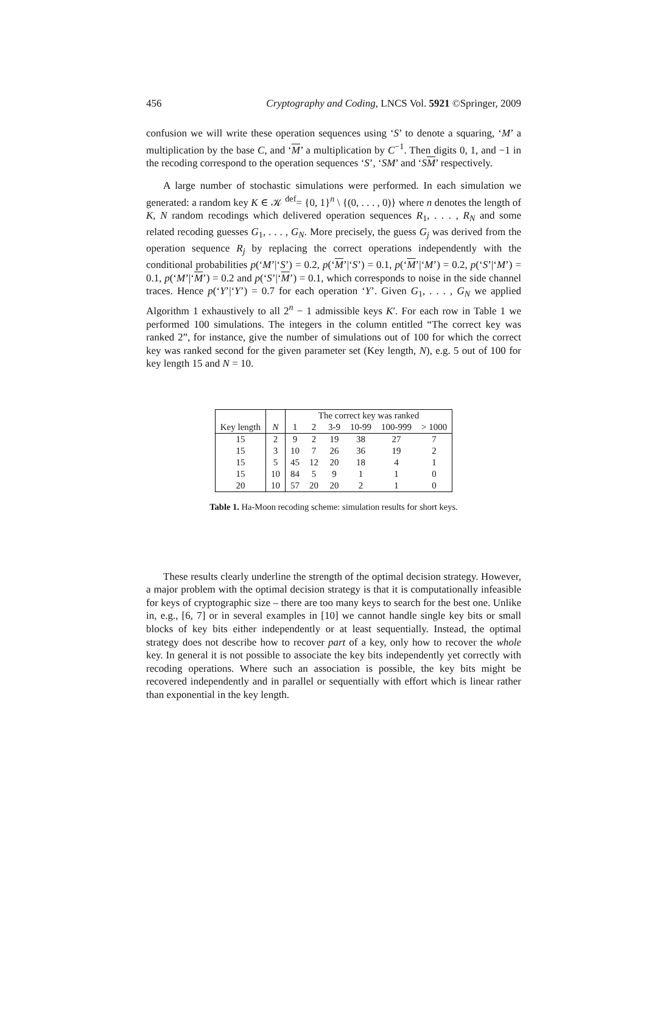456 Cryptography and Coding, LNCS Vol. 5921 ©Springer, 2009
confusion we will write these operation sequences using ‘S’ to denote a squaring, ‘M’ a multiplication by the base C, and ‘M’ a multiplication by C<sup>−1</sup>. Then digits 0, 1, and −1 in the recoding correspond to the operation sequences ‘S’, ‘SM’ and ‘SM’ respectively.
A large number of stochastic simulations were performed. In each simulation we generated: a random key K ∈ 𝒦 <sup>def</sup>= {0, 1}<sup>n</sup> \ {(0, . . . , 0)} where n denotes the length of K, N random recodings which delivered operation sequences R<sub>1</sub>, . . . , R<sub>N</sub> and some related recoding guesses G<sub>1</sub>, . . . , G<sub>N</sub>. More precisely, the guess G<sub>j</sub> was derived from the operation sequence R<sub>j</sub> by replacing the correct operations independently with the conditional probabilities p(‘M’|‘S’) = 0.2, p(‘M’|‘S’) = 0.1, p(‘M’|‘M’) = 0.2, p(‘S’|‘M’) = 0.1, p(‘M’|‘M’) = 0.2 and p(‘S’|‘M’) = 0.1, which corresponds to noise in the side channel traces. Hence p(‘Y’|‘Y’) = 0.7 for each operation ‘Y’. Given G<sub>1</sub>, . . . , G<sub>N</sub> we applied Algorithm 1 exhaustively to all 2<sup>n</sup> − 1 admissible keys K′. For each row in Table 1 we performed 100 simulations. The integers in the column entitled “The correct key was ranked 2”, for instance, give the number of simulations out of 100 for which the correct key was ranked second for the given parameter set (Key length, N), e.g. 5 out of 100 for key length 15 and N = 10.
| | | The correct key was ranked | | | | | |
| --- | --- | --- | --- | --- | --- | --- | --- |
| Key length | N | 1 | 2 | 3-9 | 10-99 | 100-999 | > 1000 |
| 15 | 2 | 9 | 2 | 19 | 38 | 27 | 7 |
| 15 | 3 | 10 | 7 | 26 | 36 | 19 | 2 |
| 15 | 5 | 45 | 12 | 20 | 18 | 4 | 1 |
| 15 | 10 | 84 | 5 | 9 | 1 | 1 | 0 |
| 20 | 10 | 57 | 20 | 20 | 2 | 1 | 0 |
Table 1. Ha-Moon recoding scheme: simulation results for short keys.
These results clearly underline the strength of the optimal decision strategy. However, a major problem with the optimal decision strategy is that it is computationally infeasible for keys of cryptographic size – there are too many keys to search for the best one. Unlike in, e.g., [6, 7] or in several examples in [10] we cannot handle single key bits or small blocks of key bits either independently or at least sequentially. Instead, the optimal strategy does not describe how to recover part of a key, only how to recover the whole key. In general it is not possible to associate the key bits independently yet correctly with recoding operations. Where such an association is possible, the key bits might be recovered independently and in parallel or sequentially with effort which is linear rather than exponential in the key length.